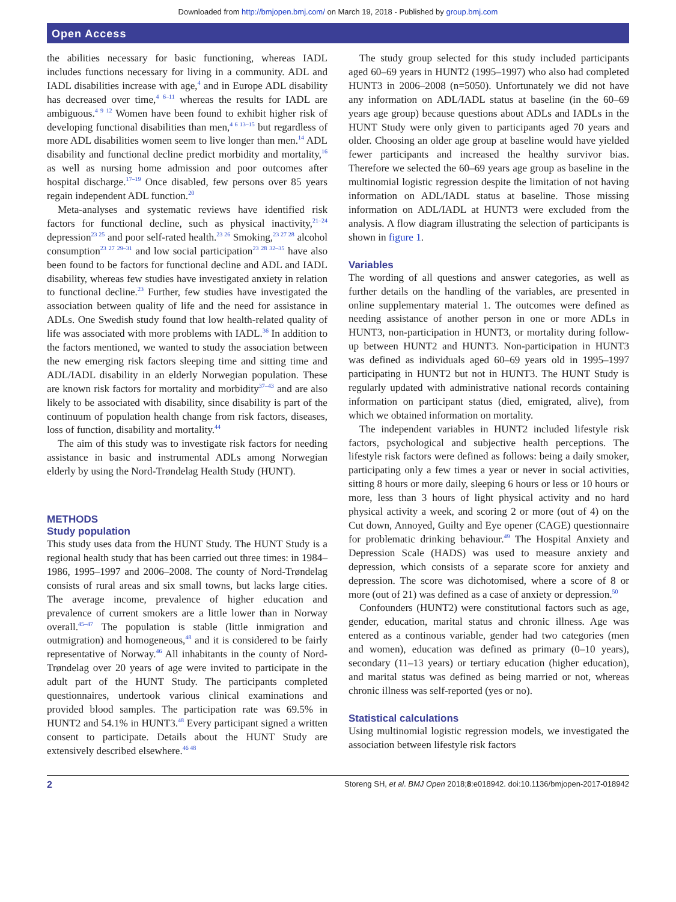Downloaded from http://bmjopen.bmj.com/ on March 19, 2018 - Published by group.bmj.com
Open Access
the abilities necessary for basic functioning, whereas IADL includes functions necessary for living in a community. ADL and IADL disabilities increase with age,<sup>4</sup> and in Europe ADL disability has decreased over time,<sup>4 6–11</sup> whereas the results for IADL are ambiguous.<sup>4 9 12</sup> Women have been found to exhibit higher risk of developing functional disabilities than men,<sup>4 6 13–15</sup> but regardless of more ADL disabilities women seem to live longer than men.<sup>14</sup> ADL disability and functional decline predict morbidity and mortality,<sup>16</sup> as well as nursing home admission and poor outcomes after hospital discharge.<sup>17–19</sup> Once disabled, few persons over 85 years regain independent ADL function.<sup>20</sup>
Meta-analyses and systematic reviews have identified risk factors for functional decline, such as physical inactivity,<sup>21–24</sup> depression<sup>23 25</sup> and poor self-rated health.<sup>23 26</sup> Smoking,<sup>23 27 28</sup> alcohol consumption<sup>23 27 29–31</sup> and low social participation<sup>23 28 32–35</sup> have also been found to be factors for functional decline and ADL and IADL disability, whereas few studies have investigated anxiety in relation to functional decline.<sup>23</sup> Further, few studies have investigated the association between quality of life and the need for assistance in ADLs. One Swedish study found that low health-related quality of life was associated with more problems with IADL.<sup>36</sup> In addition to the factors mentioned, we wanted to study the association between the new emerging risk factors sleeping time and sitting time and ADL/IADL disability in an elderly Norwegian population. These are known risk factors for mortality and morbidity<sup>37–43</sup> and are also likely to be associated with disability, since disability is part of the continuum of population health change from risk factors, diseases, loss of function, disability and mortality.<sup>44</sup>
The aim of this study was to investigate risk factors for needing assistance in basic and instrumental ADLs among Norwegian elderly by using the Nord-Trøndelag Health Study (HUNT).
METHODS
Study population
This study uses data from the HUNT Study. The HUNT Study is a regional health study that has been carried out three times: in 1984–1986, 1995–1997 and 2006–2008. The county of Nord-Trøndelag consists of rural areas and six small towns, but lacks large cities. The average income, prevalence of higher education and prevalence of current smokers are a little lower than in Norway overall.<sup>45–47</sup> The population is stable (little inmigration and outmigration) and homogeneous,<sup>48</sup> and it is considered to be fairly representative of Norway.<sup>46</sup> All inhabitants in the county of Nord-Trøndelag over 20 years of age were invited to participate in the adult part of the HUNT Study. The participants completed questionnaires, undertook various clinical examinations and provided blood samples. The participation rate was 69.5% in HUNT2 and 54.1% in HUNT3.<sup>48</sup> Every participant signed a written consent to participate. Details about the HUNT Study are extensively described elsewhere.<sup>46 48</sup>
The study group selected for this study included participants aged 60–69 years in HUNT2 (1995–1997) who also had completed HUNT3 in 2006–2008 (n=5050). Unfortunately we did not have any information on ADL/IADL status at baseline (in the 60–69 years age group) because questions about ADLs and IADLs in the HUNT Study were only given to participants aged 70 years and older. Choosing an older age group at baseline would have yielded fewer participants and increased the healthy survivor bias. Therefore we selected the 60–69 years age group as baseline in the multinomial logistic regression despite the limitation of not having information on ADL/IADL status at baseline. Those missing information on ADL/IADL at HUNT3 were excluded from the analysis. A flow diagram illustrating the selection of participants is shown in figure 1.
Variables
The wording of all questions and answer categories, as well as further details on the handling of the variables, are presented in online supplementary material 1. The outcomes were defined as needing assistance of another person in one or more ADLs in HUNT3, non-participation in HUNT3, or mortality during follow-up between HUNT2 and HUNT3. Non-participation in HUNT3 was defined as individuals aged 60–69 years old in 1995–1997 participating in HUNT2 but not in HUNT3. The HUNT Study is regularly updated with administrative national records containing information on participant status (died, emigrated, alive), from which we obtained information on mortality.
The independent variables in HUNT2 included lifestyle risk factors, psychological and subjective health perceptions. The lifestyle risk factors were defined as follows: being a daily smoker, participating only a few times a year or never in social activities, sitting 8 hours or more daily, sleeping 6 hours or less or 10 hours or more, less than 3 hours of light physical activity and no hard physical activity a week, and scoring 2 or more (out of 4) on the Cut down, Annoyed, Guilty and Eye opener (CAGE) questionnaire for problematic drinking behaviour.<sup>49</sup> The Hospital Anxiety and Depression Scale (HADS) was used to measure anxiety and depression, which consists of a separate score for anxiety and depression. The score was dichotomised, where a score of 8 or more (out of 21) was defined as a case of anxiety or depression.<sup>50</sup>
Confounders (HUNT2) were constitutional factors such as age, gender, education, marital status and chronic illness. Age was entered as a continous variable, gender had two categories (men and women), education was defined as primary (0–10 years), secondary (11–13 years) or tertiary education (higher education), and marital status was defined as being married or not, whereas chronic illness was self-reported (yes or no).
Statistical calculations
Using multinomial logistic regression models, we investigated the association between lifestyle risk factors
2 Storeng SH, et al. BMJ Open 2018;8:e018942. doi:10.1136/bmjopen-2017-018942